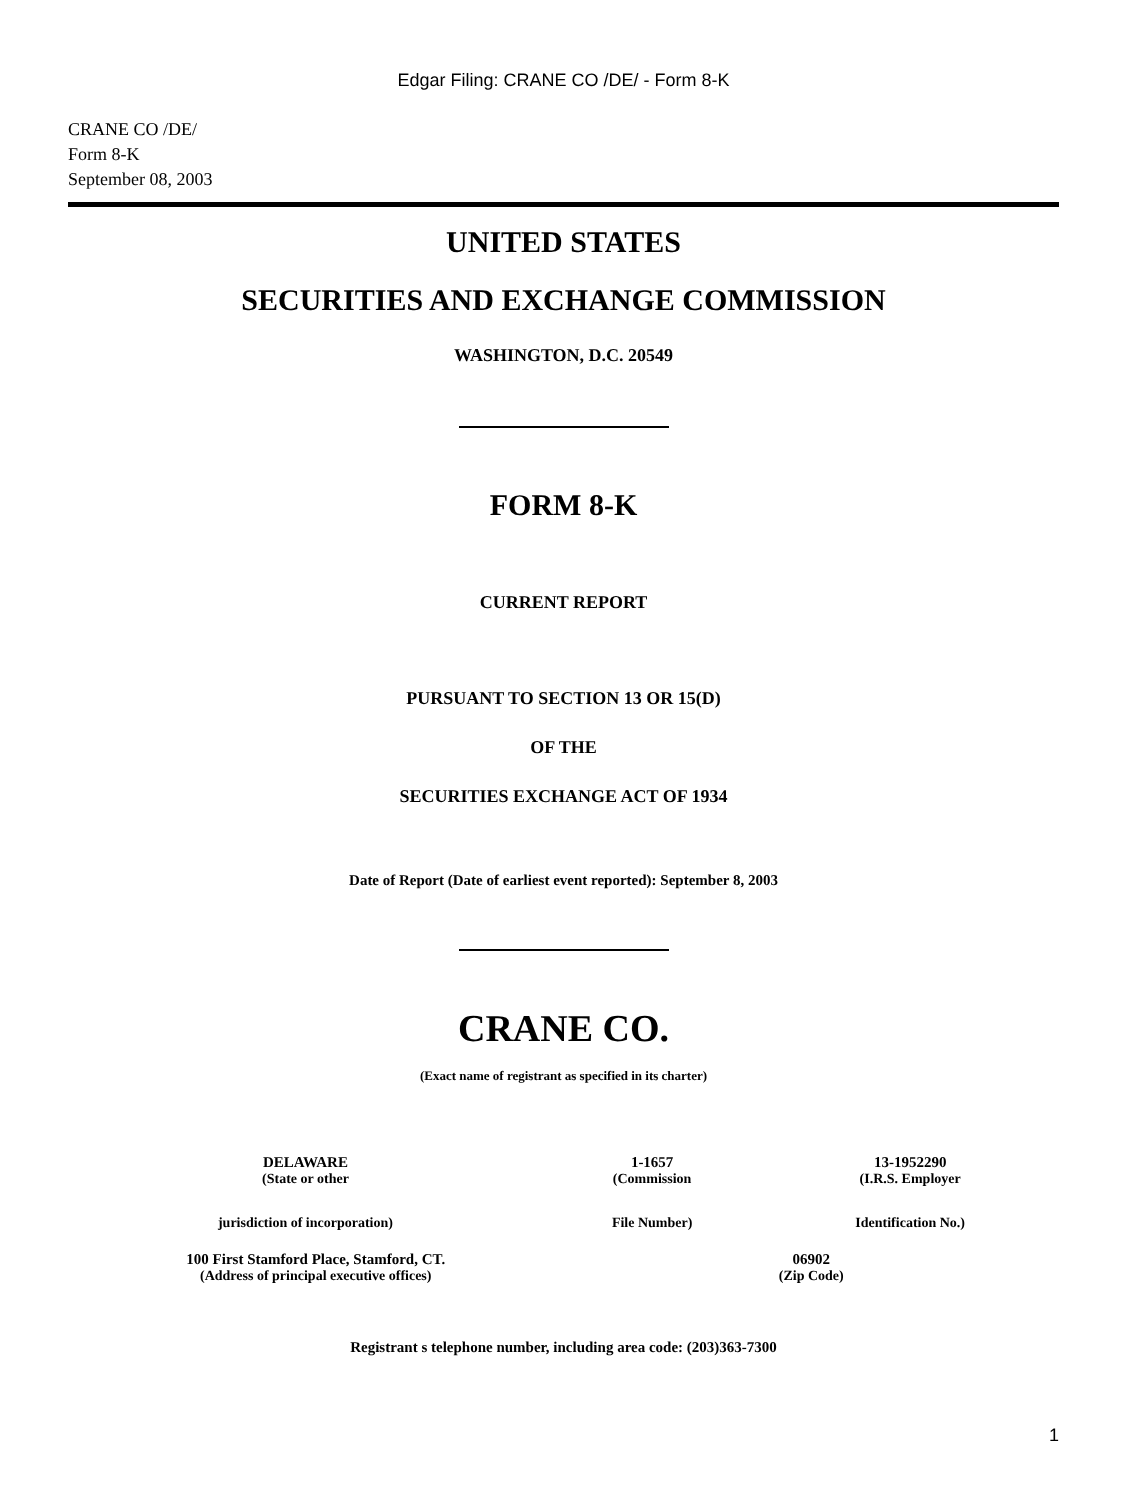Edgar Filing: CRANE CO /DE/ - Form 8-K
CRANE CO /DE/
Form 8-K
September 08, 2003
UNITED STATES
SECURITIES AND EXCHANGE COMMISSION
WASHINGTON, D.C. 20549
FORM 8-K
CURRENT REPORT
PURSUANT TO SECTION 13 OR 15(D)
OF THE
SECURITIES EXCHANGE ACT OF 1934
Date of Report (Date of earliest event reported): September 8, 2003
CRANE CO.
(Exact name of registrant as specified in its charter)
| DELAWARE | 1-1657 | 13-1952290 |
| (State or other | (Commission | (I.R.S. Employer |
| jurisdiction of incorporation) | File Number) | Identification No.) |
| 100 First Stamford Place, Stamford, CT. | 06902 |
| (Address of principal executive offices) | (Zip Code) |
Registrant s telephone number, including area code: (203)363-7300
1